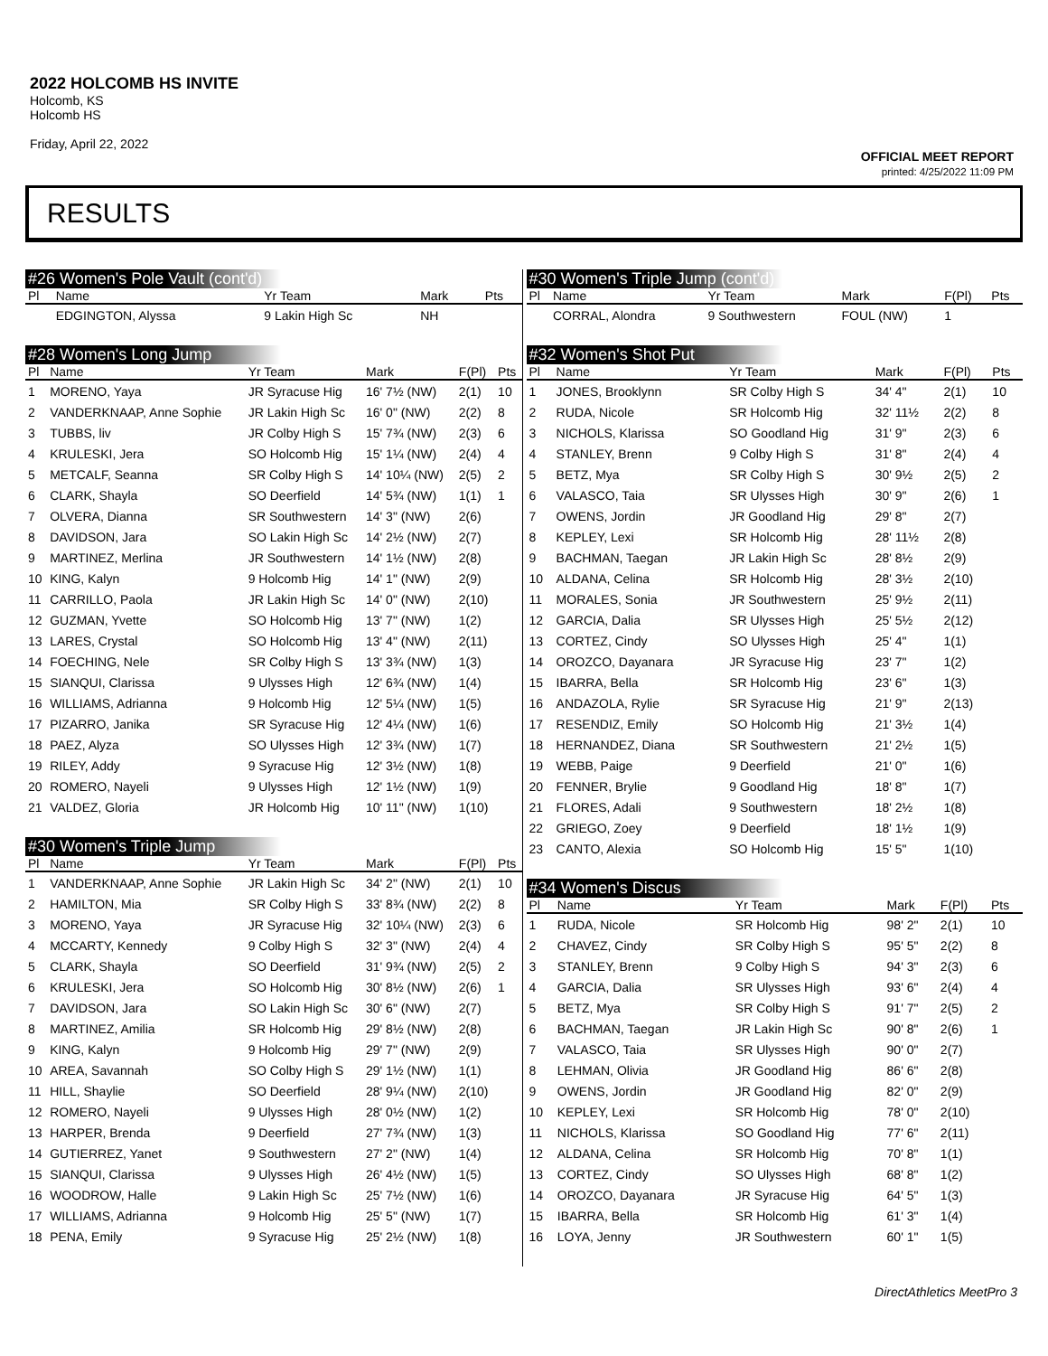2022 HOLCOMB HS INVITE
Holcomb, KS
Holcomb HS
Friday, April 22, 2022
OFFICIAL MEET REPORT
printed: 4/25/2022 11:09 PM
RESULTS
#26 Women's Pole Vault (cont'd)
| Pl | Name | Yr Team | Mark | | Pts |
| --- | --- | --- | --- | --- | --- |
| | EDGINGTON, Alyssa | 9 Lakin High Sc | NH | | |
#28 Women's Long Jump
| Pl | Name | Yr Team | Mark | F(Pl) | Pts |
| --- | --- | --- | --- | --- | --- |
| 1 | MORENO, Yaya | JR Syracuse Hig | 16' 7½ (NW) | 2(1) | 10 |
| 2 | VANDERKNAAP, Anne Sophie | JR Lakin High Sc | 16' 0" (NW) | 2(2) | 8 |
| 3 | TUBBS, liv | JR Colby High S | 15' 7¾ (NW) | 2(3) | 6 |
| 4 | KRULESKI, Jera | SO Holcomb Hig | 15' 1¼ (NW) | 2(4) | 4 |
| 5 | METCALF, Seanna | SR Colby High S | 14' 10¼ (NW) | 2(5) | 2 |
| 6 | CLARK, Shayla | SO Deerfield | 14' 5¾ (NW) | 1(1) | 1 |
| 7 | OLVERA, Dianna | SR Southwestern | 14' 3" (NW) | 2(6) | |
| 8 | DAVIDSON, Jara | SO Lakin High Sc | 14' 2½ (NW) | 2(7) | |
| 9 | MARTINEZ, Merlina | JR Southwestern | 14' 1½ (NW) | 2(8) | |
| 10 | KING, Kalyn | 9 Holcomb Hig | 14' 1" (NW) | 2(9) | |
| 11 | CARRILLO, Paola | JR Lakin High Sc | 14' 0" (NW) | 2(10) | |
| 12 | GUZMAN, Yvette | SO Holcomb Hig | 13' 7" (NW) | 1(2) | |
| 13 | LARES, Crystal | SO Holcomb Hig | 13' 4" (NW) | 2(11) | |
| 14 | FOECHING, Nele | SR Colby High S | 13' 3¾ (NW) | 1(3) | |
| 15 | SIANQUI, Clarissa | 9 Ulysses High | 12' 6¾ (NW) | 1(4) | |
| 16 | WILLIAMS, Adrianna | 9 Holcomb Hig | 12' 5¼ (NW) | 1(5) | |
| 17 | PIZARRO, Janika | SR Syracuse Hig | 12' 4¼ (NW) | 1(6) | |
| 18 | PAEZ, Alyza | SO Ulysses High | 12' 3¾ (NW) | 1(7) | |
| 19 | RILEY, Addy | 9 Syracuse Hig | 12' 3½ (NW) | 1(8) | |
| 20 | ROMERO, Nayeli | 9 Ulysses High | 12' 1½ (NW) | 1(9) | |
| 21 | VALDEZ, Gloria | JR Holcomb Hig | 10' 11" (NW) | 1(10) | |
#30 Women's Triple Jump
| Pl | Name | Yr Team | Mark | F(Pl) | Pts |
| --- | --- | --- | --- | --- | --- |
| 1 | VANDERKNAAP, Anne Sophie | JR Lakin High Sc | 34' 2" (NW) | 2(1) | 10 |
| 2 | HAMILTON, Mia | SR Colby High S | 33' 8¾ (NW) | 2(2) | 8 |
| 3 | MORENO, Yaya | JR Syracuse Hig | 32' 10¼ (NW) | 2(3) | 6 |
| 4 | MCCARTY, Kennedy | 9 Colby High S | 32' 3" (NW) | 2(4) | 4 |
| 5 | CLARK, Shayla | SO Deerfield | 31' 9¾ (NW) | 2(5) | 2 |
| 6 | KRULESKI, Jera | SO Holcomb Hig | 30' 8½ (NW) | 2(6) | 1 |
| 7 | DAVIDSON, Jara | SO Lakin High Sc | 30' 6" (NW) | 2(7) | |
| 8 | MARTINEZ, Amilia | SR Holcomb Hig | 29' 8½ (NW) | 2(8) | |
| 9 | KING, Kalyn | 9 Holcomb Hig | 29' 7" (NW) | 2(9) | |
| 10 | AREA, Savannah | SO Colby High S | 29' 1½ (NW) | 1(1) | |
| 11 | HILL, Shaylie | SO Deerfield | 28' 9¼ (NW) | 2(10) | |
| 12 | ROMERO, Nayeli | 9 Ulysses High | 28' 0½ (NW) | 1(2) | |
| 13 | HARPER, Brenda | 9 Deerfield | 27' 7¾ (NW) | 1(3) | |
| 14 | GUTIERREZ, Yanet | 9 Southwestern | 27' 2" (NW) | 1(4) | |
| 15 | SIANQUI, Clarissa | 9 Ulysses High | 26' 4½ (NW) | 1(5) | |
| 16 | WOODROW, Halle | 9 Lakin High Sc | 25' 7½ (NW) | 1(6) | |
| 17 | WILLIAMS, Adrianna | 9 Holcomb Hig | 25' 5" (NW) | 1(7) | |
| 18 | PENA, Emily | 9 Syracuse Hig | 25' 2½ (NW) | 1(8) | |
#30 Women's Triple Jump (cont'd)
| Pl | Name | Yr Team | Mark | F(Pl) | Pts |
| --- | --- | --- | --- | --- | --- |
| | CORRAL, Alondra | 9 Southwestern | FOUL (NW) | 1 | |
#32 Women's Shot Put
| Pl | Name | Yr Team | Mark | F(Pl) | Pts |
| --- | --- | --- | --- | --- | --- |
| 1 | JONES, Brooklynn | SR Colby High S | 34' 4" | 2(1) | 10 |
| 2 | RUDA, Nicole | SR Holcomb Hig | 32' 11½ | 2(2) | 8 |
| 3 | NICHOLS, Klarissa | SO Goodland Hig | 31' 9" | 2(3) | 6 |
| 4 | STANLEY, Brenn | 9 Colby High S | 31' 8" | 2(4) | 4 |
| 5 | BETZ, Mya | SR Colby High S | 30' 9½ | 2(5) | 2 |
| 6 | VALASCO, Taia | SR Ulysses High | 30' 9" | 2(6) | 1 |
| 7 | OWENS, Jordin | JR Goodland Hig | 29' 8" | 2(7) | |
| 8 | KEPLEY, Lexi | SR Holcomb Hig | 28' 11½ | 2(8) | |
| 9 | BACHMAN, Taegan | JR Lakin High Sc | 28' 8½ | 2(9) | |
| 10 | ALDANA, Celina | SR Holcomb Hig | 28' 3½ | 2(10) | |
| 11 | MORALES, Sonia | JR Southwestern | 25' 9½ | 2(11) | |
| 12 | GARCIA, Dalia | SR Ulysses High | 25' 5½ | 2(12) | |
| 13 | CORTEZ, Cindy | SO Ulysses High | 25' 4" | 1(1) | |
| 14 | OROZCO, Dayanara | JR Syracuse Hig | 23' 7" | 1(2) | |
| 15 | IBARRA, Bella | SR Holcomb Hig | 23' 6" | 1(3) | |
| 16 | ANDAZOLA, Rylie | SR Syracuse Hig | 21' 9" | 2(13) | |
| 17 | RESENDIZ, Emily | SO Holcomb Hig | 21' 3½ | 1(4) | |
| 18 | HERNANDEZ, Diana | SR Southwestern | 21' 2½ | 1(5) | |
| 19 | WEBB, Paige | 9 Deerfield | 21' 0" | 1(6) | |
| 20 | FENNER, Brylie | 9 Goodland Hig | 18' 8" | 1(7) | |
| 21 | FLORES, Adali | 9 Southwestern | 18' 2½ | 1(8) | |
| 22 | GRIEGO, Zoey | 9 Deerfield | 18' 1½ | 1(9) | |
| 23 | CANTO, Alexia | SO Holcomb Hig | 15' 5" | 1(10) | |
#34 Women's Discus
| Pl | Name | Yr Team | Mark | F(Pl) | Pts |
| --- | --- | --- | --- | --- | --- |
| 1 | RUDA, Nicole | SR Holcomb Hig | 98' 2" | 2(1) | 10 |
| 2 | CHAVEZ, Cindy | SR Colby High S | 95' 5" | 2(2) | 8 |
| 3 | STANLEY, Brenn | 9 Colby High S | 94' 3" | 2(3) | 6 |
| 4 | GARCIA, Dalia | SR Ulysses High | 93' 6" | 2(4) | 4 |
| 5 | BETZ, Mya | SR Colby High S | 91' 7" | 2(5) | 2 |
| 6 | BACHMAN, Taegan | JR Lakin High Sc | 90' 8" | 2(6) | 1 |
| 7 | VALASCO, Taia | SR Ulysses High | 90' 0" | 2(7) | |
| 8 | LEHMAN, Olivia | JR Goodland Hig | 86' 6" | 2(8) | |
| 9 | OWENS, Jordin | JR Goodland Hig | 82' 0" | 2(9) | |
| 10 | KEPLEY, Lexi | SR Holcomb Hig | 78' 0" | 2(10) | |
| 11 | NICHOLS, Klarissa | SO Goodland Hig | 77' 6" | 2(11) | |
| 12 | ALDANA, Celina | SR Holcomb Hig | 70' 8" | 1(1) | |
| 13 | CORTEZ, Cindy | SO Ulysses High | 68' 8" | 1(2) | |
| 14 | OROZCO, Dayanara | JR Syracuse Hig | 64' 5" | 1(3) | |
| 15 | IBARRA, Bella | SR Holcomb Hig | 61' 3" | 1(4) | |
| 16 | LOYA, Jenny | JR Southwestern | 60' 1" | 1(5) | |
DirectAthletics MeetPro 3